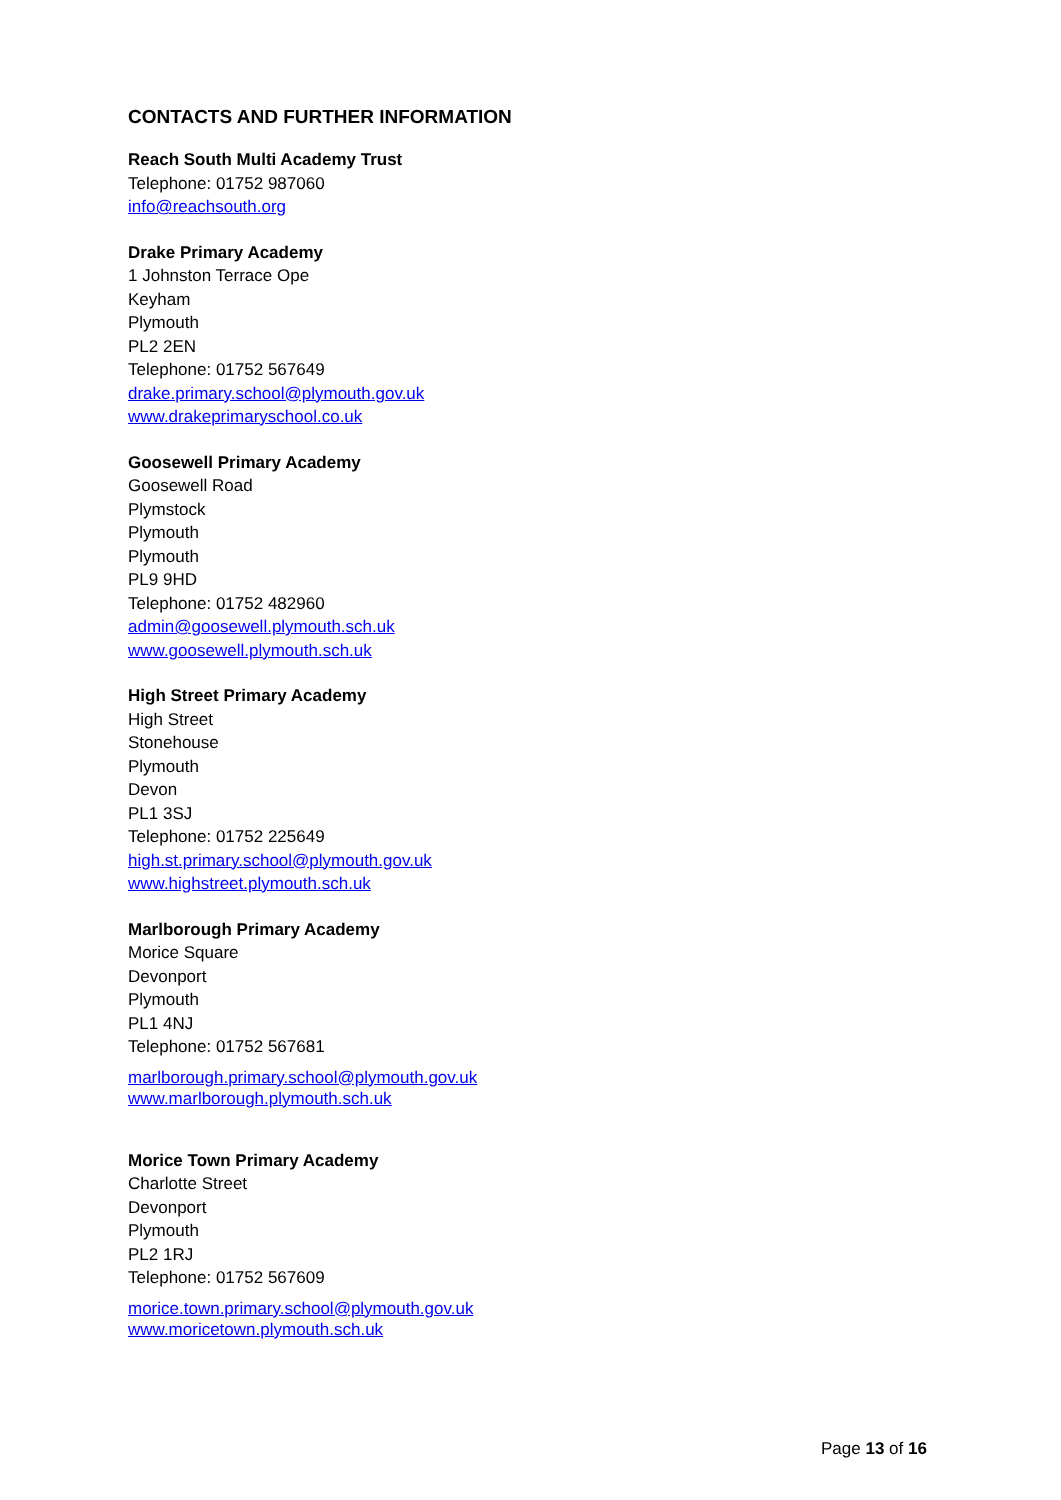CONTACTS AND FURTHER INFORMATION
Reach South Multi Academy Trust
Telephone: 01752 987060
info@reachsouth.org
Drake Primary Academy
1 Johnston Terrace Ope
Keyham
Plymouth
PL2 2EN
Telephone: 01752 567649
drake.primary.school@plymouth.gov.uk
www.drakeprimaryschool.co.uk
Goosewell Primary Academy
Goosewell Road
Plymstock
Plymouth
Plymouth
PL9 9HD
Telephone: 01752 482960
admin@goosewell.plymouth.sch.uk
www.goosewell.plymouth.sch.uk
High Street Primary Academy
High Street
Stonehouse
Plymouth
Devon
PL1 3SJ
Telephone: 01752 225649
high.st.primary.school@plymouth.gov.uk
www.highstreet.plymouth.sch.uk
Marlborough Primary Academy
Morice Square
Devonport
Plymouth
PL1 4NJ
Telephone: 01752 567681
marlborough.primary.school@plymouth.gov.uk
www.marlborough.plymouth.sch.uk
Morice Town Primary Academy
Charlotte Street
Devonport
Plymouth
PL2 1RJ
Telephone: 01752 567609
morice.town.primary.school@plymouth.gov.uk
www.moricetown.plymouth.sch.uk
Page 13 of 16